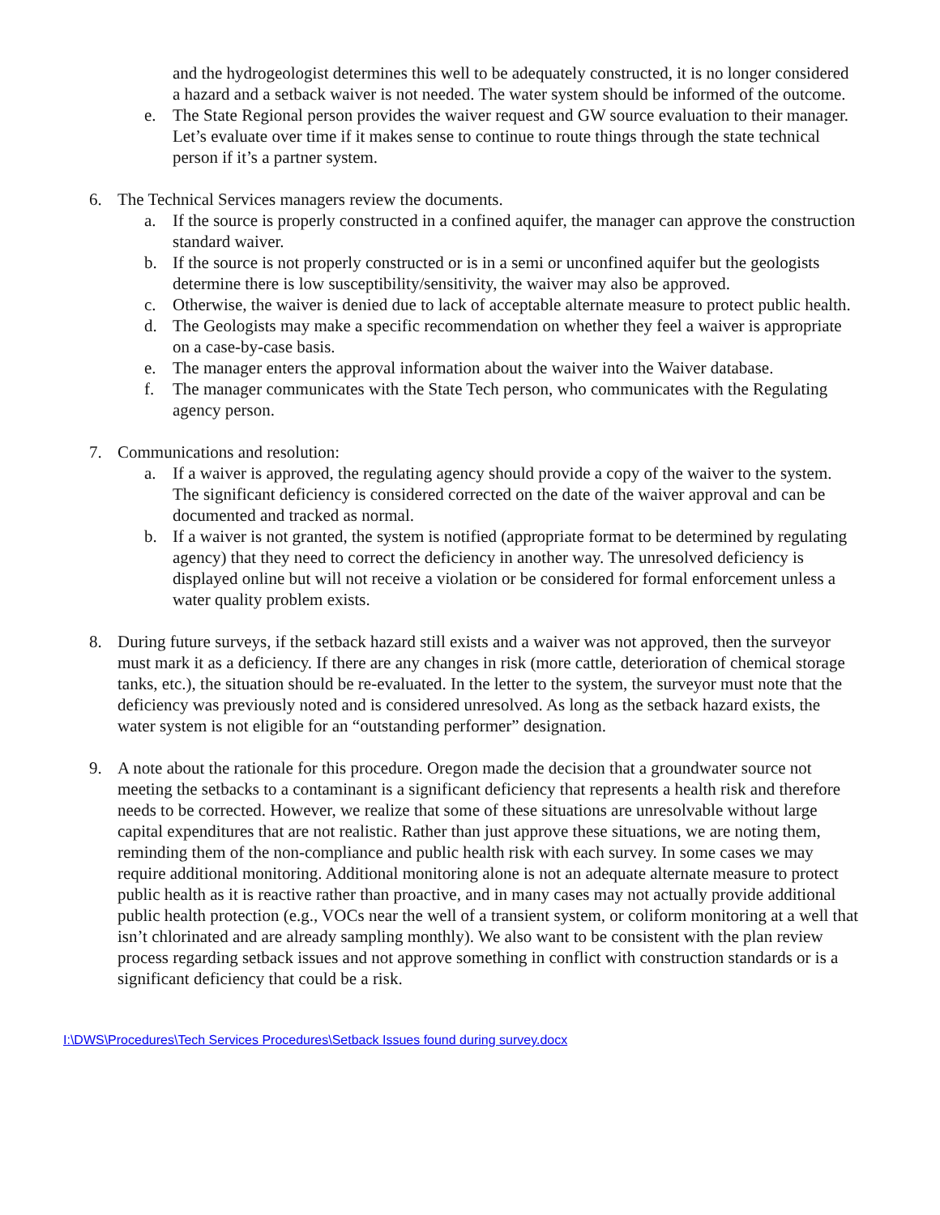and the hydrogeologist determines this well to be adequately constructed, it is no longer considered a hazard and a setback waiver is not needed. The water system should be informed of the outcome.
e. The State Regional person provides the waiver request and GW source evaluation to their manager. Let’s evaluate over time if it makes sense to continue to route things through the state technical person if it’s a partner system.
6. The Technical Services managers review the documents.
a. If the source is properly constructed in a confined aquifer, the manager can approve the construction standard waiver.
b. If the source is not properly constructed or is in a semi or unconfined aquifer but the geologists determine there is low susceptibility/sensitivity, the waiver may also be approved.
c. Otherwise, the waiver is denied due to lack of acceptable alternate measure to protect public health.
d. The Geologists may make a specific recommendation on whether they feel a waiver is appropriate on a case-by-case basis.
e. The manager enters the approval information about the waiver into the Waiver database.
f. The manager communicates with the State Tech person, who communicates with the Regulating agency person.
7. Communications and resolution:
a. If a waiver is approved, the regulating agency should provide a copy of the waiver to the system. The significant deficiency is considered corrected on the date of the waiver approval and can be documented and tracked as normal.
b. If a waiver is not granted, the system is notified (appropriate format to be determined by regulating agency) that they need to correct the deficiency in another way. The unresolved deficiency is displayed online but will not receive a violation or be considered for formal enforcement unless a water quality problem exists.
8. During future surveys, if the setback hazard still exists and a waiver was not approved, then the surveyor must mark it as a deficiency. If there are any changes in risk (more cattle, deterioration of chemical storage tanks, etc.), the situation should be re-evaluated. In the letter to the system, the surveyor must note that the deficiency was previously noted and is considered unresolved. As long as the setback hazard exists, the water system is not eligible for an “outstanding performer” designation.
9. A note about the rationale for this procedure. Oregon made the decision that a groundwater source not meeting the setbacks to a contaminant is a significant deficiency that represents a health risk and therefore needs to be corrected. However, we realize that some of these situations are unresolvable without large capital expenditures that are not realistic. Rather than just approve these situations, we are noting them, reminding them of the non-compliance and public health risk with each survey. In some cases we may require additional monitoring. Additional monitoring alone is not an adequate alternate measure to protect public health as it is reactive rather than proactive, and in many cases may not actually provide additional public health protection (e.g., VOCs near the well of a transient system, or coliform monitoring at a well that isn’t chlorinated and are already sampling monthly). We also want to be consistent with the plan review process regarding setback issues and not approve something in conflict with construction standards or is a significant deficiency that could be a risk.
I:\DWS\Procedures\Tech Services Procedures\Setback Issues found during survey.docx